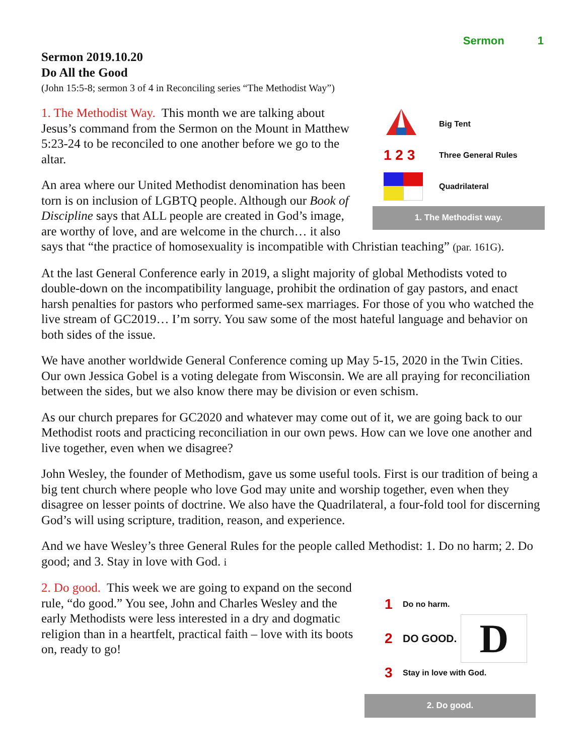Sermon 1
Sermon 2019.10.20
Do All the Good
(John 15:5-8; sermon 3 of 4 in Reconciling series “The Methodist Way”)
Big Tent
1 2 3
Three General Rules
Quadrilateral
1. The Methodist way.
1. The Methodist Way. This month we are talking about Jesus’s command from the Sermon on the Mount in Matthew 5:23-24 to be reconciled to one another before we go to the altar.
An area where our United Methodist denomination has been torn is on inclusion of LGBTQ people. Although our Book of Discipline says that ALL people are created in God’s image, are worthy of love, and are welcome in the church… it also says that “the practice of homosexuality is incompatible with Christian teaching” (par. 161G).
At the last General Conference early in 2019, a slight majority of global Methodists voted to double-down on the incompatibility language, prohibit the ordination of gay pastors, and enact harsh penalties for pastors who performed same-sex marriages. For those of you who watched the live stream of GC2019… I’m sorry. You saw some of the most hateful language and behavior on both sides of the issue.
We have another worldwide General Conference coming up May 5-15, 2020 in the Twin Cities. Our own Jessica Gobel is a voting delegate from Wisconsin. We are all praying for reconciliation between the sides, but we also know there may be division or even schism.
As our church prepares for GC2020 and whatever may come out of it, we are going back to our Methodist roots and practicing reconciliation in our own pews. How can we love one another and live together, even when we disagree?
John Wesley, the founder of Methodism, gave us some useful tools. First is our tradition of being a big tent church where people who love God may unite and worship together, even when they disagree on lesser points of doctrine. We also have the Quadrilateral, a four-fold tool for discerning God’s will using scripture, tradition, reason, and experience.
And we have Wesley’s three General Rules for the people called Methodist: 1. Do no harm; 2. Do good; and 3. Stay in love with God. i
1
Do no harm.
2
DO GOOD.
D
3
Stay in love with God.
2. Do good.
2. Do good. This week we are going to expand on the second rule, “do good.” You see, John and Charles Wesley and the early Methodists were less interested in a dry and dogmatic religion than in a heartfelt, practical faith – love with its boots on, ready to go!